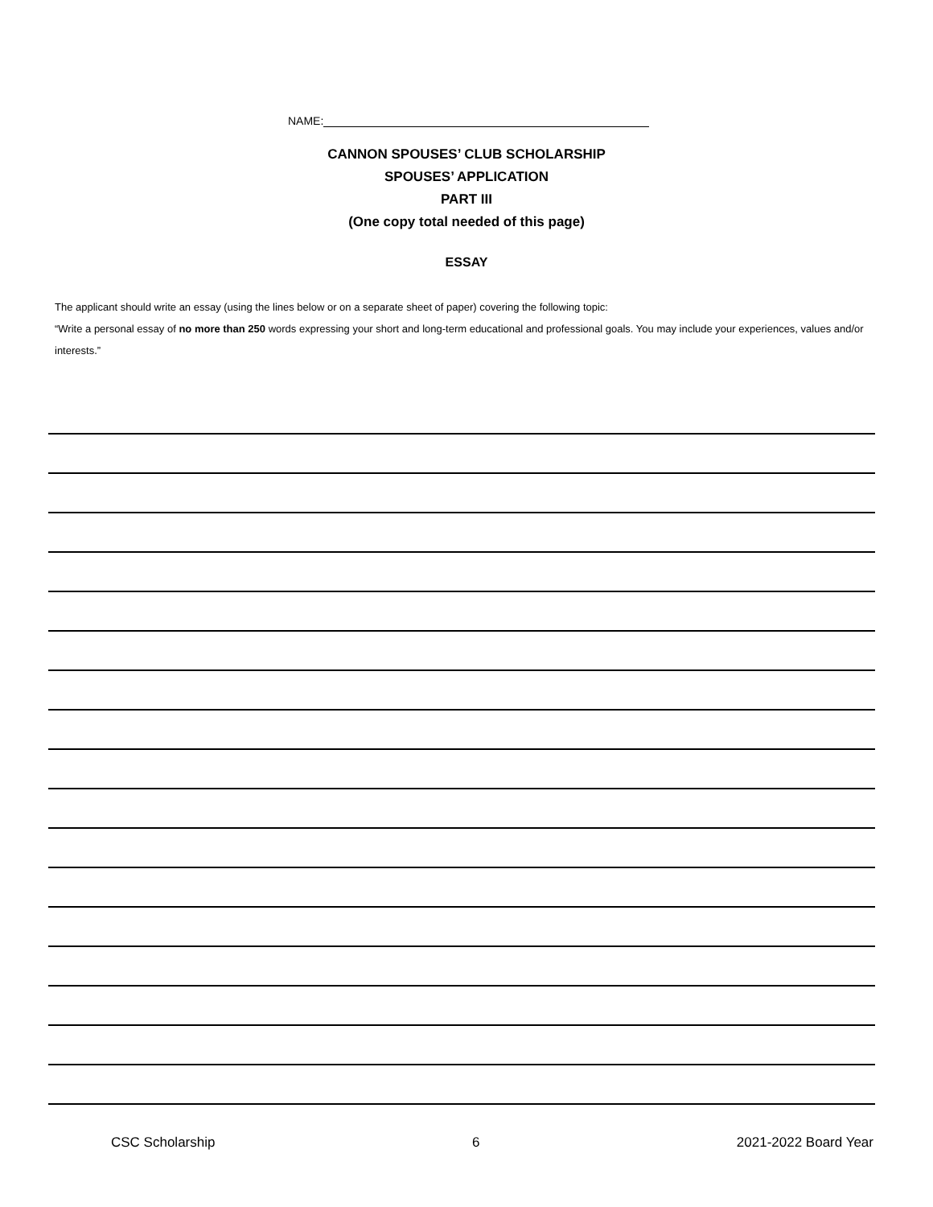NAME:
CANNON SPOUSES’ CLUB SCHOLARSHIP
SPOUSES’ APPLICATION
PART III
(One copy total needed of this page)
ESSAY
The applicant should write an essay (using the lines below or on a separate sheet of paper) covering the following topic:
“Write a personal essay of no more than 250 words expressing your short and long-term educational and professional goals. You may include your experiences, values and/or interests.”
CSC Scholarship 6 2021-2022 Board Year